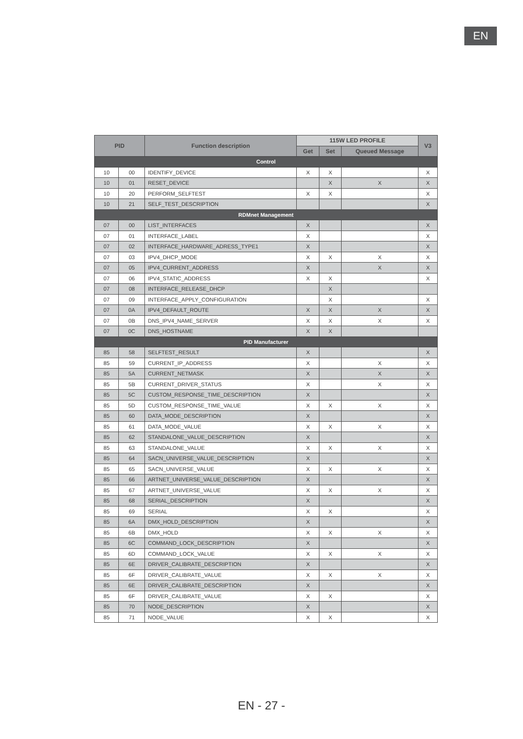EN
| PID | | Function description | 115W LED PROFILE | | | V3 |
| --- | --- | --- | --- | --- | --- | --- |
| | | | Get | Set | Queued Message | |
| Control | | | | | | |
| 10 | 00 | IDENTIFY_DEVICE | X | X | | X |
| 10 | 01 | RESET_DEVICE | | X | X | X |
| 10 | 20 | PERFORM_SELFTEST | X | X | | X |
| 10 | 21 | SELF_TEST_DESCRIPTION | | | | X |
| RDMnet Management | | | | | | |
| 07 | 00 | LIST_INTERFACES | X | | | X |
| 07 | 01 | INTERFACE_LABEL | X | | | X |
| 07 | 02 | INTERFACE_HARDWARE_ADRESS_TYPE1 | X | | | X |
| 07 | 03 | IPV4_DHCP_MODE | X | X | X | X |
| 07 | 05 | IPV4_CURRENT_ADDRESS | X | | X | X |
| 07 | 06 | IPV4_STATIC_ADDRESS | X | X | | X |
| 07 | 08 | INTERFACE_RELEASE_DHCP | | X | | |
| 07 | 09 | INTERFACE_APPLY_CONFIGURATION | | X | | X |
| 07 | 0A | IPV4_DEFAULT_ROUTE | X | X | X | X |
| 07 | 0B | DNS_IPV4_NAME_SERVER | X | X | X | X |
| 07 | 0C | DNS_HOSTNAME | X | X | | |
| PID Manufacturer | | | | | | |
| 85 | 58 | SELFTEST_RESULT | X | | | X |
| 85 | 59 | CURRENT_IP_ADDRESS | X | | X | X |
| 85 | 5A | CURRENT_NETMASK | X | | X | X |
| 85 | 5B | CURRENT_DRIVER_STATUS | X | | X | X |
| 85 | 5C | CUSTOM_RESPONSE_TIME_DESCRIPTION | X | | | X |
| 85 | 5D | CUSTOM_RESPONSE_TIME_VALUE | X | X | X | X |
| 85 | 60 | DATA_MODE_DESCRIPTION | X | | | X |
| 85 | 61 | DATA_MODE_VALUE | X | X | X | X |
| 85 | 62 | STANDALONE_VALUE_DESCRIPTION | X | | | X |
| 85 | 63 | STANDALONE_VALUE | X | X | X | X |
| 85 | 64 | SACN_UNIVERSE_VALUE_DESCRIPTION | X | | | X |
| 85 | 65 | SACN_UNIVERSE_VALUE | X | X | X | X |
| 85 | 66 | ARTNET_UNIVERSE_VALUE_DESCRIPTION | X | | | X |
| 85 | 67 | ARTNET_UNIVERSE_VALUE | X | X | X | X |
| 85 | 68 | SERIAL_DESCRIPTION | X | | | X |
| 85 | 69 | SERIAL | X | X | | X |
| 85 | 6A | DMX_HOLD_DESCRIPTION | X | | | X |
| 85 | 6B | DMX_HOLD | X | X | X | X |
| 85 | 6C | COMMAND_LOCK_DESCRIPTION | X | | | X |
| 85 | 6D | COMMAND_LOCK_VALUE | X | X | X | X |
| 85 | 6E | DRIVER_CALIBRATE_DESCRIPTION | X | | | X |
| 85 | 6F | DRIVER_CALIBRATE_VALUE | X | X | X | X |
| 85 | 6E | DRIVER_CALIBRATE_DESCRIPTION | X | | | X |
| 85 | 6F | DRIVER_CALIBRATE_VALUE | X | X | | X |
| 85 | 70 | NODE_DESCRIPTION | X | | | X |
| 85 | 71 | NODE_VALUE | X | X | | X |
EN - 27 -